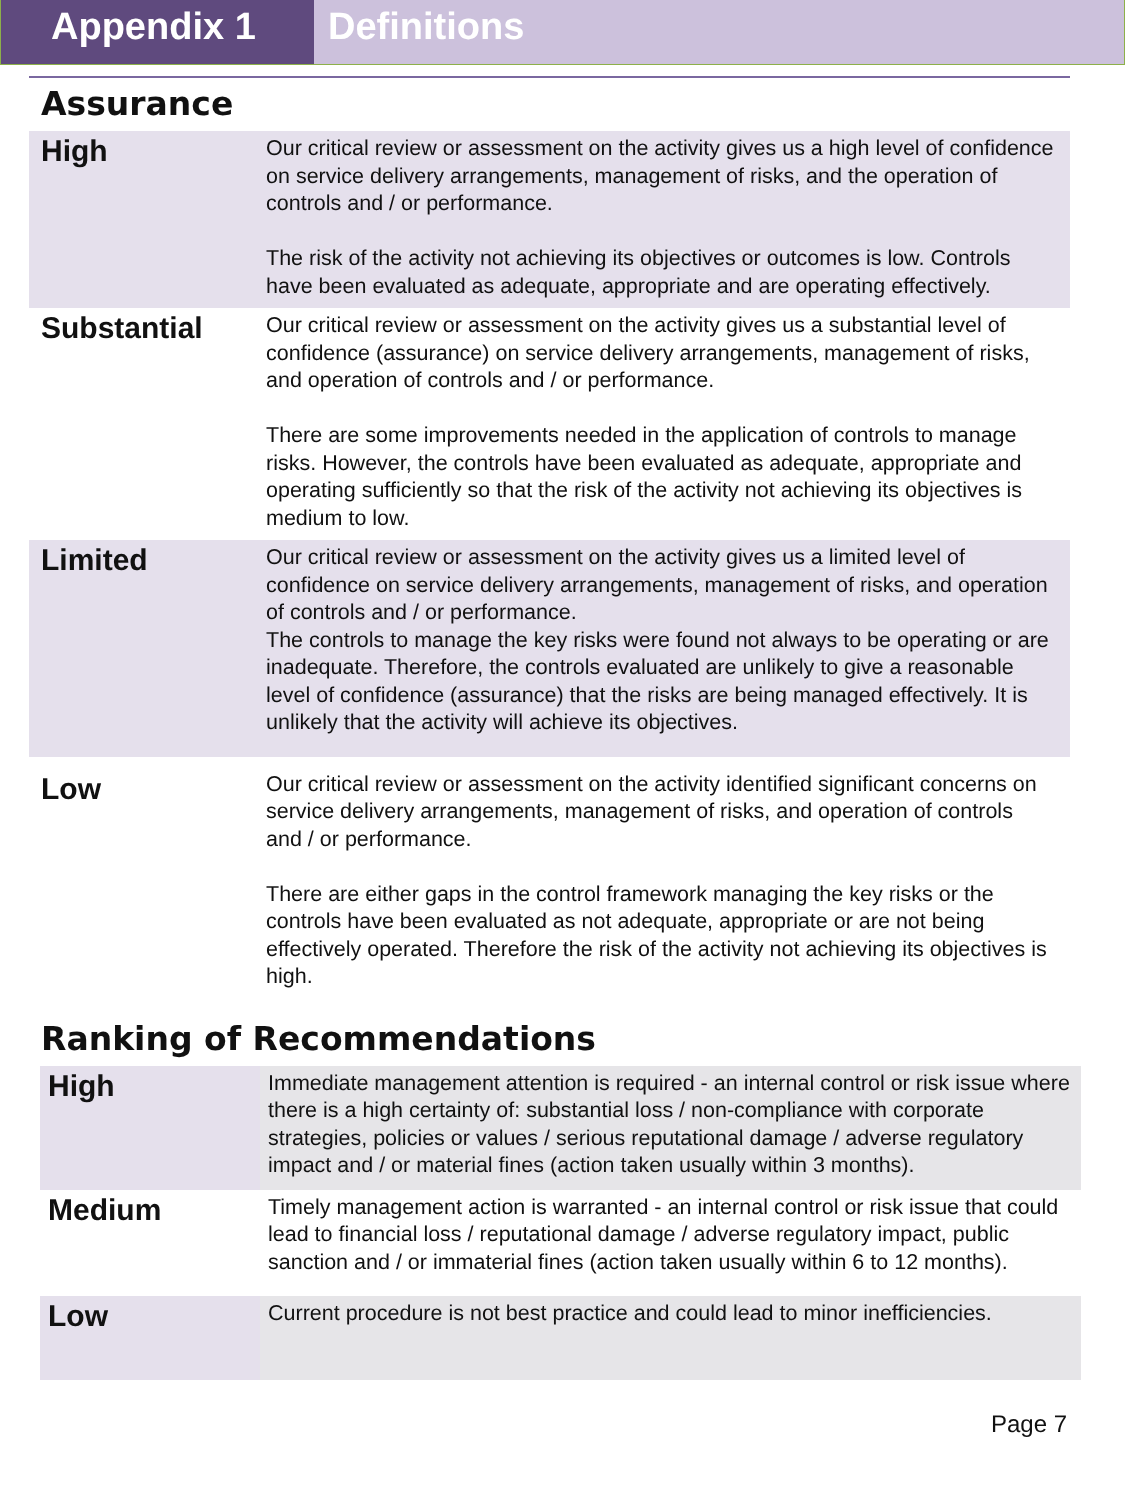Appendix 1 Definitions
Assurance
| High | Our critical review or assessment on the activity gives us a high level of confidence on service delivery arrangements, management of risks, and the operation of controls and / or performance. The risk of the activity not achieving its objectives or outcomes is low. Controls have been evaluated as adequate, appropriate and are operating effectively. |
| Substantial | Our critical review or assessment on the activity gives us a substantial level of confidence (assurance) on service delivery arrangements, management of risks, and operation of controls and / or performance. There are some improvements needed in the application of controls to manage risks. However, the controls have been evaluated as adequate, appropriate and operating sufficiently so that the risk of the activity not achieving its objectives is medium to low. |
| Limited | Our critical review or assessment on the activity gives us a limited level of confidence on service delivery arrangements, management of risks, and operation of controls and / or performance. The controls to manage the key risks were found not always to be operating or are inadequate. Therefore, the controls evaluated are unlikely to give a reasonable level of confidence (assurance) that the risks are being managed effectively. It is unlikely that the activity will achieve its objectives. |
| Low | Our critical review or assessment on the activity identified significant concerns on service delivery arrangements, management of risks, and operation of controls and / or performance. There are either gaps in the control framework managing the key risks or the controls have been evaluated as not adequate, appropriate or are not being effectively operated. Therefore the risk of the activity not achieving its objectives is high. |
Ranking of Recommendations
| High | Immediate management attention is required - an internal control or risk issue where there is a high certainty of: substantial loss / non-compliance with corporate strategies, policies or values / serious reputational damage / adverse regulatory impact and / or material fines (action taken usually within 3 months). |
| Medium | Timely management action is warranted - an internal control or risk issue that could lead to financial loss / reputational damage / adverse regulatory impact, public sanction and / or immaterial fines (action taken usually within 6 to 12 months). |
| Low | Current procedure is not best practice and could lead to minor inefficiencies. |
Page 7